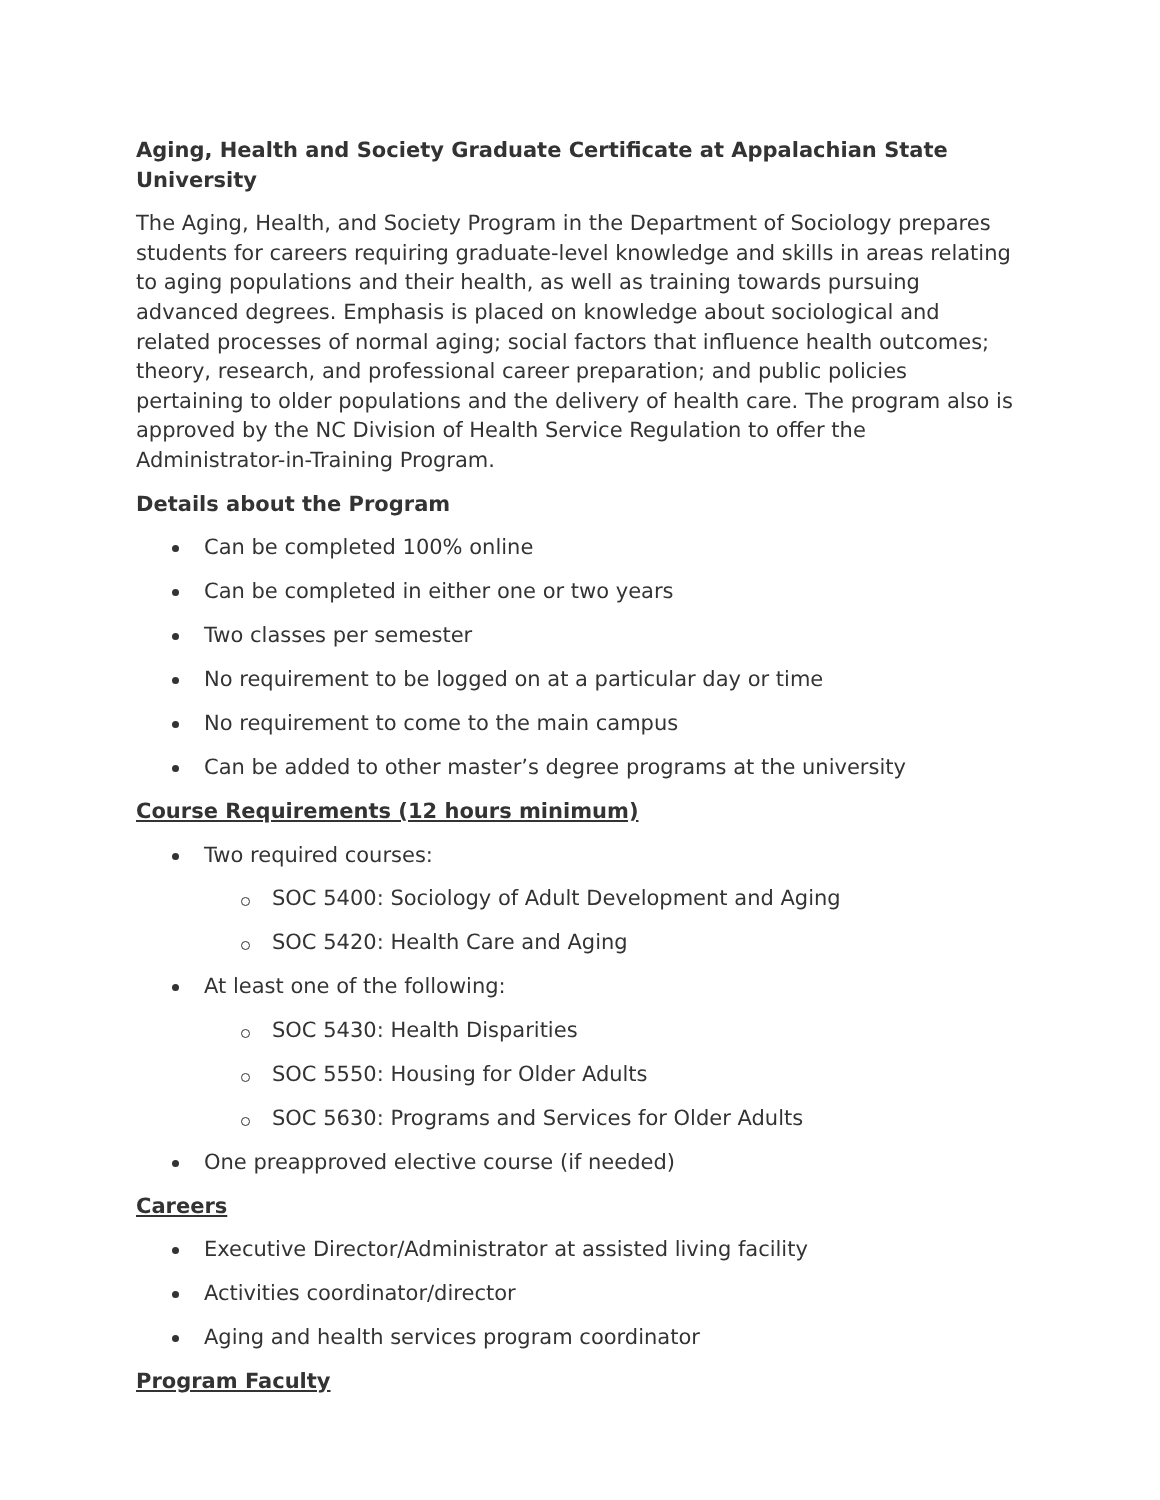Aging, Health and Society Graduate Certificate at Appalachian State University
The Aging, Health, and Society Program in the Department of Sociology prepares students for careers requiring graduate-level knowledge and skills in areas relating to aging populations and their health, as well as training towards pursuing advanced degrees. Emphasis is placed on knowledge about sociological and related processes of normal aging; social factors that influence health outcomes; theory, research, and professional career preparation; and public policies pertaining to older populations and the delivery of health care. The program also is approved by the NC Division of Health Service Regulation to offer the Administrator-in-Training Program.
Details about the Program
Can be completed 100% online
Can be completed in either one or two years
Two classes per semester
No requirement to be logged on at a particular day or time
No requirement to come to the main campus
Can be added to other master’s degree programs at the university
Course Requirements (12 hours minimum)
Two required courses:
SOC 5400: Sociology of Adult Development and Aging
SOC 5420: Health Care and Aging
At least one of the following:
SOC 5430: Health Disparities
SOC 5550: Housing for Older Adults
SOC 5630: Programs and Services for Older Adults
One preapproved elective course (if needed)
Careers
Executive Director/Administrator at assisted living facility
Activities coordinator/director
Aging and health services program coordinator
Program Faculty